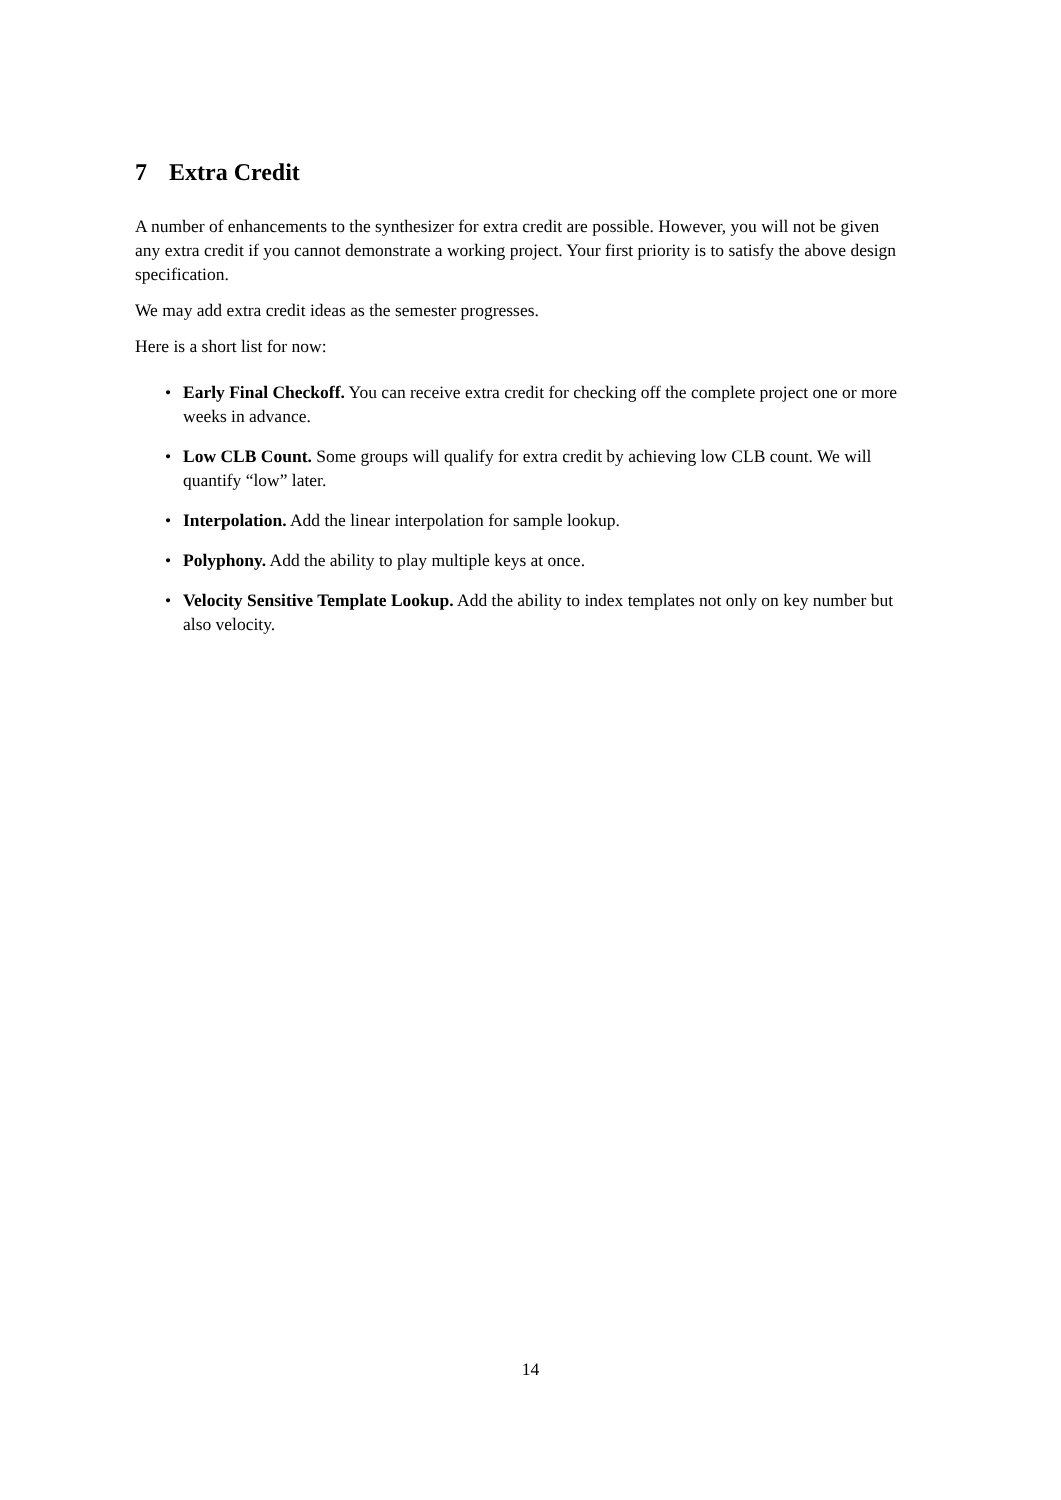7 Extra Credit
A number of enhancements to the synthesizer for extra credit are possible. However, you will not be given any extra credit if you cannot demonstrate a working project. Your first priority is to satisfy the above design specification.
We may add extra credit ideas as the semester progresses.
Here is a short list for now:
• Early Final Checkoff. You can receive extra credit for checking off the complete project one or more weeks in advance.
• Low CLB Count. Some groups will qualify for extra credit by achieving low CLB count. We will quantify “low” later.
• Interpolation. Add the linear interpolation for sample lookup.
• Polyphony. Add the ability to play multiple keys at once.
• Velocity Sensitive Template Lookup. Add the ability to index templates not only on key number but also velocity.
14